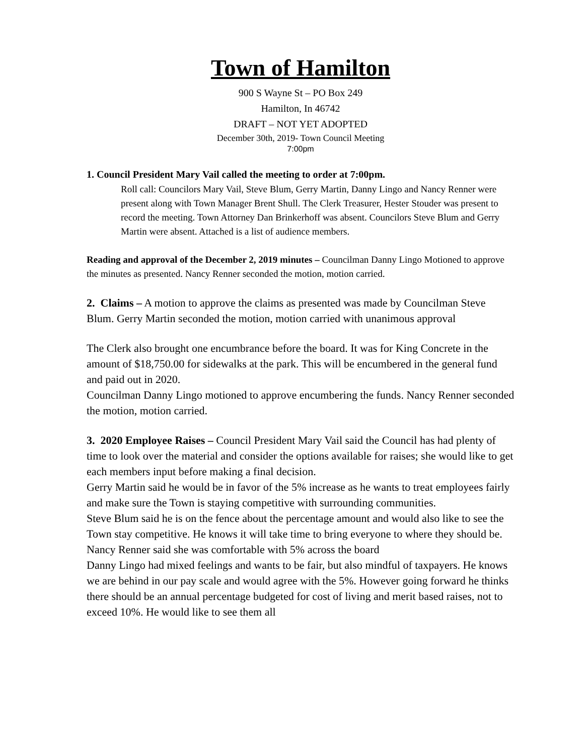Town of Hamilton
900 S Wayne St – PO Box 249
Hamilton, In 46742
DRAFT – NOT YET ADOPTED
December 30th, 2019- Town Council Meeting
7:00pm
1. Council President Mary Vail called the meeting to order at 7:00pm.
Roll call: Councilors Mary Vail, Steve Blum, Gerry Martin, Danny Lingo and Nancy Renner were present along with Town Manager Brent Shull. The Clerk Treasurer, Hester Stouder was present to record the meeting. Town Attorney Dan Brinkerhoff was absent. Councilors Steve Blum and Gerry Martin were absent. Attached is a list of audience members.
Reading and approval of the December 2, 2019 minutes – Councilman Danny Lingo Motioned to approve the minutes as presented. Nancy Renner seconded the motion, motion carried.
2. Claims – A motion to approve the claims as presented was made by Councilman Steve Blum. Gerry Martin seconded the motion, motion carried with unanimous approval
The Clerk also brought one encumbrance before the board. It was for King Concrete in the amount of $18,750.00 for sidewalks at the park. This will be encumbered in the general fund and paid out in 2020.
Councilman Danny Lingo motioned to approve encumbering the funds. Nancy Renner seconded the motion, motion carried.
3. 2020 Employee Raises – Council President Mary Vail said the Council has had plenty of time to look over the material and consider the options available for raises; she would like to get each members input before making a final decision.
Gerry Martin said he would be in favor of the 5% increase as he wants to treat employees fairly and make sure the Town is staying competitive with surrounding communities.
Steve Blum said he is on the fence about the percentage amount and would also like to see the Town stay competitive. He knows it will take time to bring everyone to where they should be.
Nancy Renner said she was comfortable with 5% across the board
Danny Lingo had mixed feelings and wants to be fair, but also mindful of taxpayers. He knows we are behind in our pay scale and would agree with the 5%. However going forward he thinks there should be an annual percentage budgeted for cost of living and merit based raises, not to exceed 10%. He would like to see them all